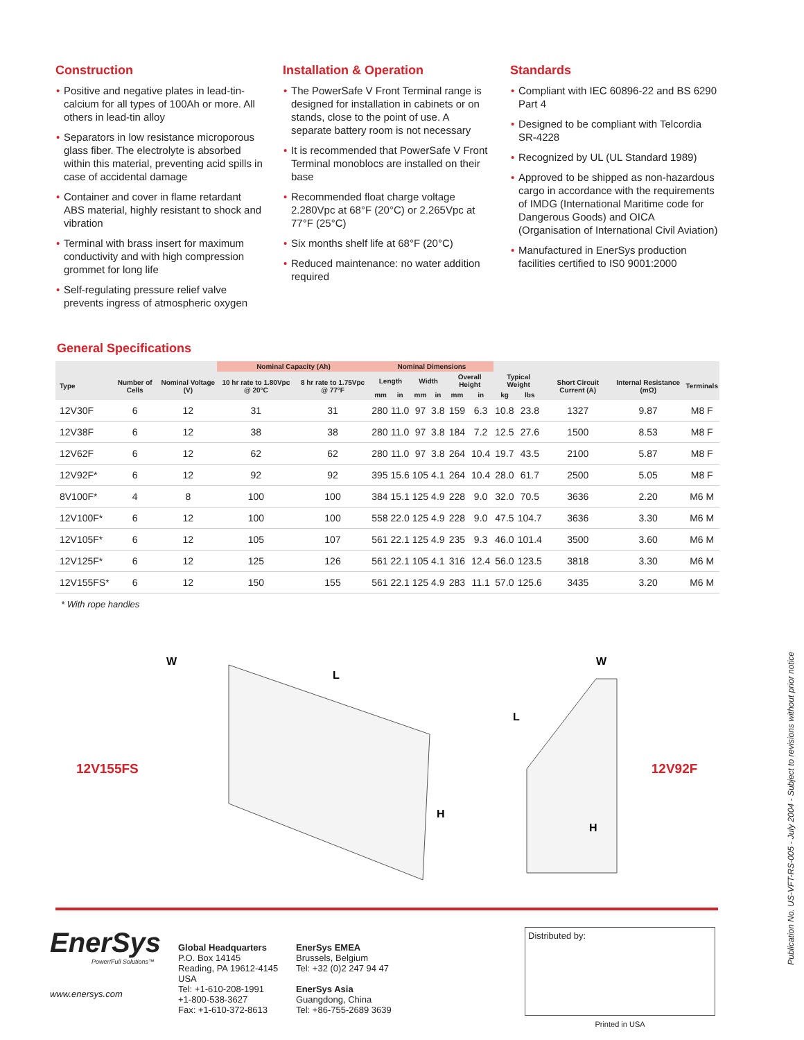Construction
• Positive and negative plates in lead-tin-calcium for all types of 100Ah or more. All others in lead-tin alloy
• Separators in low resistance microporous glass fiber. The electrolyte is absorbed within this material, preventing acid spills in case of accidental damage
• Container and cover in flame retardant ABS material, highly resistant to shock and vibration
• Terminal with brass insert for maximum conductivity and with high compression grommet for long life
• Self-regulating pressure relief valve prevents ingress of atmospheric oxygen
Installation & Operation
• The PowerSafe V Front Terminal range is designed for installation in cabinets or on stands, close to the point of use. A separate battery room is not necessary
• It is recommended that PowerSafe V Front Terminal monoblocs are installed on their base
• Recommended float charge voltage 2.280Vpc at 68°F (20°C) or 2.265Vpc at 77°F (25°C)
• Six months shelf life at 68°F (20°C)
• Reduced maintenance: no water addition required
Standards
• Compliant with IEC 60896-22 and BS 6290 Part 4
• Designed to be compliant with Telcordia SR-4228
• Recognized by UL (UL Standard 1989)
• Approved to be shipped as non-hazardous cargo in accordance with the requirements of IMDG (International Maritime code for Dangerous Goods) and OICA (Organisation of International Civil Aviation)
• Manufactured in EnerSys production facilities certified to IS0 9001:2000
General Specifications
| | | | Nominal Capacity (Ah) | | Nominal Dimensions | | | | | | | | | | |
| --- | --- | --- | --- | --- | --- | --- | --- | --- | --- | --- | --- | --- | --- | --- | --- |
| Type | Number of Cells | Nominal Voltage (V) | 10 hr rate to 1.80Vpc @ 20°C | 8 hr rate to 1.75Vpc @ 77°F | Length | | Width | | Overall Height | | Typical Weight | | Short Circuit Current (A) | Internal Resistance (mΩ) | Terminals |
| | | | | | mm | in | mm | in | mm | in | kg | lbs | | | |
| 12V30F | 6 | 12 | 31 | 31 | 280 | 11.0 | 97 | 3.8 | 159 | 6.3 | 10.8 | 23.8 | 1327 | 9.87 | M8 F |
| 12V38F | 6 | 12 | 38 | 38 | 280 | 11.0 | 97 | 3.8 | 184 | 7.2 | 12.5 | 27.6 | 1500 | 8.53 | M8 F |
| 12V62F | 6 | 12 | 62 | 62 | 280 | 11.0 | 97 | 3.8 | 264 | 10.4 | 19.7 | 43.5 | 2100 | 5.87 | M8 F |
| 12V92F* | 6 | 12 | 92 | 92 | 395 | 15.6 | 105 | 4.1 | 264 | 10.4 | 28.0 | 61.7 | 2500 | 5.05 | M8 F |
| 8V100F* | 4 | 8 | 100 | 100 | 384 | 15.1 | 125 | 4.9 | 228 | 9.0 | 32.0 | 70.5 | 3636 | 2.20 | M6 M |
| 12V100F* | 6 | 12 | 100 | 100 | 558 | 22.0 | 125 | 4.9 | 228 | 9.0 | 47.5 | 104.7 | 3636 | 3.30 | M6 M |
| 12V105F* | 6 | 12 | 105 | 107 | 561 | 22.1 | 125 | 4.9 | 235 | 9.3 | 46.0 | 101.4 | 3500 | 3.60 | M6 M |
| 12V125F* | 6 | 12 | 125 | 126 | 561 | 22.1 | 105 | 4.1 | 316 | 12.4 | 56.0 | 123.5 | 3818 | 3.30 | M6 M |
| 12V155FS* | 6 | 12 | 150 | 155 | 561 | 22.1 | 125 | 4.9 | 283 | 11.1 | 57.0 | 125.6 | 3435 | 3.20 | M6 M |
* With rope handles
12V155FS
L
W
H
L
W
H
12V92F
EnerSys
Power/Full Solutions™
www.enersys.com
Global Headquarters
P.O. Box 14145
Reading, PA 19612-4145
USA
Tel: +1-610-208-1991
+1-800-538-3627
Fax: +1-610-372-8613
EnerSys EMEA
Brussels, Belgium
Tel: +32 (0)2 247 94 47
EnerSys Asia
Guangdong, China
Tel: +86-755-2689 3639
Distributed by:
Printed in USA
Publication No. US-VFT-RS-005 - July 2004 - Subject to revisions without prior notice